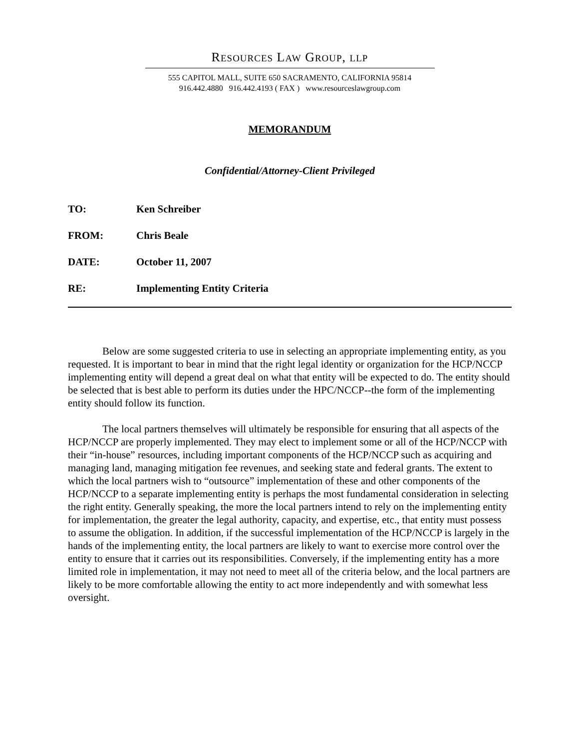RESOURCES LAW GROUP, LLP
555 CAPITOL MALL, SUITE 650 SACRAMENTO, CALIFORNIA 95814
916.442.4880 916.442.4193 ( FAX ) www.resourceslawgroup.com
MEMORANDUM
Confidential/Attorney-Client Privileged
TO: Ken Schreiber
FROM: Chris Beale
DATE: October 11, 2007
RE: Implementing Entity Criteria
Below are some suggested criteria to use in selecting an appropriate implementing entity, as you requested. It is important to bear in mind that the right legal identity or organization for the HCP/NCCP implementing entity will depend a great deal on what that entity will be expected to do. The entity should be selected that is best able to perform its duties under the HPC/NCCP--the form of the implementing entity should follow its function.
The local partners themselves will ultimately be responsible for ensuring that all aspects of the HCP/NCCP are properly implemented. They may elect to implement some or all of the HCP/NCCP with their “in-house” resources, including important components of the HCP/NCCP such as acquiring and managing land, managing mitigation fee revenues, and seeking state and federal grants. The extent to which the local partners wish to “outsource” implementation of these and other components of the HCP/NCCP to a separate implementing entity is perhaps the most fundamental consideration in selecting the right entity. Generally speaking, the more the local partners intend to rely on the implementing entity for implementation, the greater the legal authority, capacity, and expertise, etc., that entity must possess to assume the obligation. In addition, if the successful implementation of the HCP/NCCP is largely in the hands of the implementing entity, the local partners are likely to want to exercise more control over the entity to ensure that it carries out its responsibilities. Conversely, if the implementing entity has a more limited role in implementation, it may not need to meet all of the criteria below, and the local partners are likely to be more comfortable allowing the entity to act more independently and with somewhat less oversight.